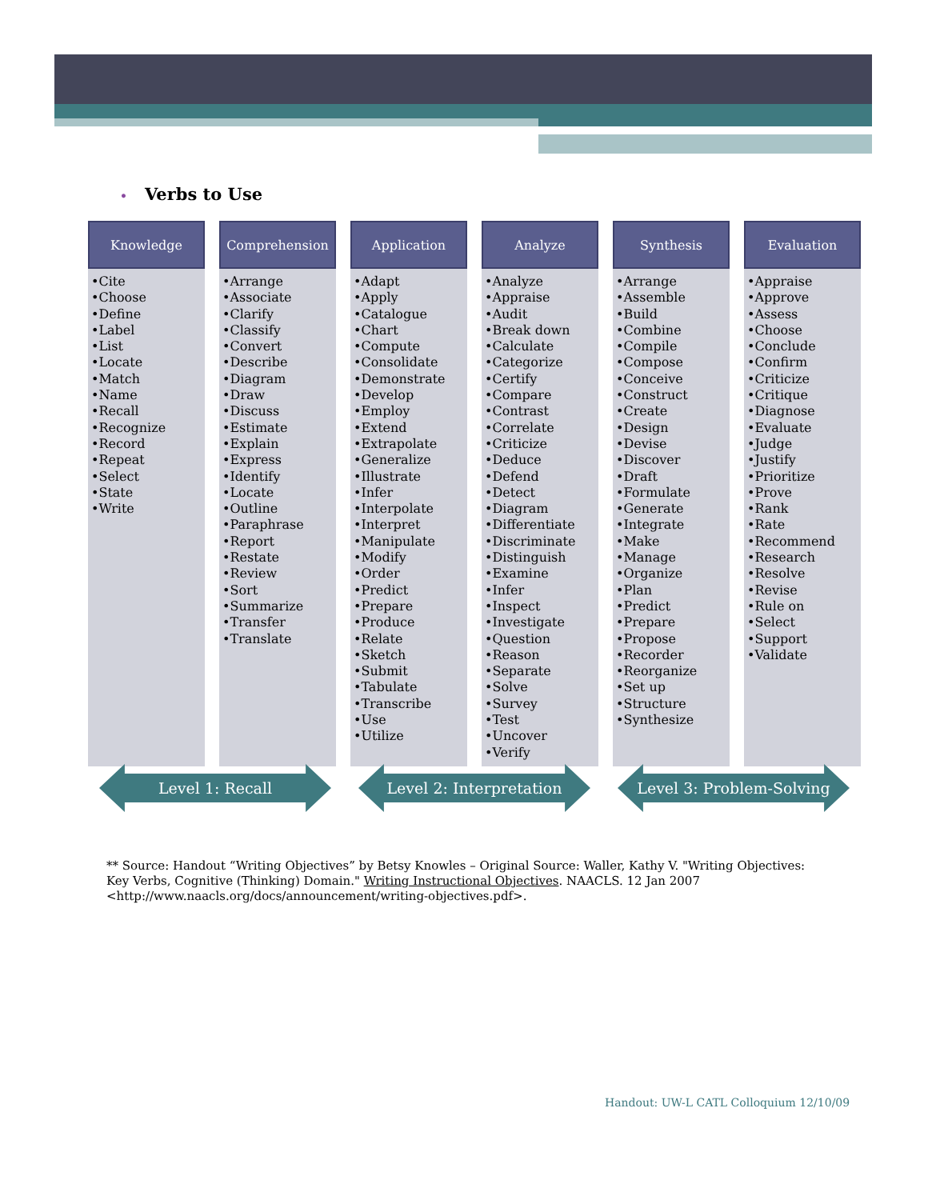• Verbs to Use
| Knowledge | Comprehension | Application | Analyze | Synthesis | Evaluation |
| --- | --- | --- | --- | --- | --- |
| •Cite •Choose •Define •Label •List •Locate •Match •Name •Recall •Recognize •Record •Repeat •Select •State •Write | •Arrange •Associate •Clarify •Classify •Convert •Describe •Diagram •Draw •Discuss •Estimate •Explain •Express •Identify •Locate •Outline •Paraphrase •Report •Restate •Review •Sort •Summarize •Transfer •Translate | •Adapt •Apply •Catalogue •Chart •Compute •Consolidate •Demonstrate •Develop •Employ •Extend •Extrapolate •Generalize •Illustrate •Infer •Interpolate •Interpret •Manipulate •Modify •Order •Predict •Prepare •Produce •Relate •Sketch •Submit •Tabulate •Transcribe •Use •Utilize | •Analyze •Appraise •Audit •Break down •Calculate •Categorize •Certify •Compare •Contrast •Correlate •Criticize •Deduce •Defend •Detect •Diagram •Differentiate •Discriminate •Distinguish •Examine •Infer •Inspect •Investigate •Question •Reason •Separate •Solve •Survey •Test •Uncover •Verify | •Arrange •Assemble •Build •Combine •Compile •Compose •Conceive •Construct •Create •Design •Devise •Discover •Draft •Formulate •Generate •Integrate •Make •Manage •Organize •Plan •Predict •Prepare •Propose •Recorder •Reorganize •Set up •Structure •Synthesize | •Appraise •Approve •Assess •Choose •Conclude •Confirm •Criticize •Critique •Diagnose •Evaluate •Judge •Justify •Prioritize •Prove •Rank •Rate •Recommend •Research •Resolve •Revise •Rule on •Select •Support •Validate |
Level 1: Recall Level 2: Interpretation Level 3: Problem-Solving
** Source: Handout “Writing Objectives” by Betsy Knowles – Original Source: Waller, Kathy V. "Writing Objectives: Key Verbs, Cognitive (Thinking) Domain." Writing Instructional Objectives. NAACLS. 12 Jan 2007 <http://www.naacls.org/docs/announcement/writing-objectives.pdf>.
Handout: UW-L CATL Colloquium 12/10/09